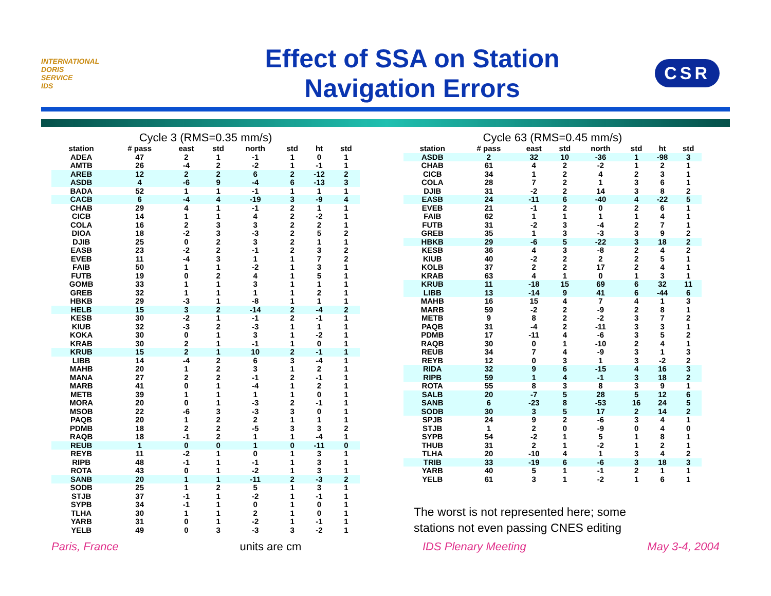INTERNATIONAL
DORIS
SERVICE
IDS
Effect of SSA on Station
Navigation Errors
CSR
Cycle 3 (RMS=0.35 mm/s)
| station | # pass | east | std | north | std | ht | std |
| --- | --- | --- | --- | --- | --- | --- | --- |
| ADEA | 47 | 2 | 1 | -1 | 1 | 0 | 1 |
| AMTB | 26 | -4 | 2 | -2 | 1 | -1 | 1 |
| AREB | 12 | 2 | 2 | 6 | 2 | -12 | 2 |
| ASDB | 4 | -6 | 9 | -4 | 6 | -13 | 3 |
| BADA | 52 | 1 | 1 | -1 | 1 | 1 | 1 |
| CACB | 6 | -4 | 4 | -19 | 3 | -9 | 4 |
| CHAB | 29 | 4 | 1 | -1 | 2 | 1 | 1 |
| CICB | 14 | 1 | 1 | 4 | 2 | -2 | 1 |
| COLA | 16 | 2 | 3 | 3 | 2 | 2 | 1 |
| DIOA | 18 | -2 | 3 | -3 | 2 | 5 | 2 |
| DJIB | 25 | 0 | 2 | 3 | 2 | 1 | 1 |
| EASB | 23 | -2 | 2 | -1 | 2 | 3 | 2 |
| EVEB | 11 | -4 | 3 | 1 | 1 | 7 | 2 |
| FAIB | 50 | 1 | 1 | -2 | 1 | 3 | 1 |
| FUTB | 19 | 0 | 2 | 4 | 1 | 5 | 1 |
| GOMB | 33 | 1 | 1 | 3 | 1 | 1 | 1 |
| GREB | 32 | 1 | 1 | 1 | 1 | 2 | 1 |
| HBKB | 29 | -3 | 1 | -8 | 1 | 1 | 1 |
| HELB | 15 | 3 | 2 | -14 | 2 | -4 | 2 |
| KESB | 30 | -2 | 1 | -1 | 2 | -1 | 1 |
| KIUB | 32 | -3 | 2 | -3 | 1 | 1 | 1 |
| KOKA | 30 | 0 | 1 | 3 | 1 | -2 | 1 |
| KRAB | 30 | 2 | 1 | -1 | 1 | 0 | 1 |
| KRUB | 15 | 2 | 1 | 10 | 2 | -1 | 1 |
| LIBB | 14 | -4 | 2 | 6 | 3 | -4 | 1 |
| MAHB | 20 | 1 | 2 | 3 | 1 | 2 | 1 |
| MANA | 27 | 2 | 2 | -1 | 2 | -1 | 1 |
| MARB | 41 | 0 | 1 | -4 | 1 | 2 | 1 |
| METB | 39 | 1 | 1 | 1 | 1 | 0 | 1 |
| MORA | 20 | 0 | 1 | -3 | 2 | -1 | 1 |
| MSOB | 22 | -6 | 3 | -3 | 3 | 0 | 1 |
| PAQB | 20 | 1 | 2 | 2 | 1 | 1 | 1 |
| PDMB | 18 | 2 | 2 | -5 | 3 | 3 | 2 |
| RAQB | 18 | -1 | 2 | 1 | 1 | -4 | 1 |
| REUB | 1 | 0 | 0 | 1 | 0 | -11 | 0 |
| REYB | 11 | -2 | 1 | 0 | 1 | 3 | 1 |
| RIPB | 48 | -1 | 1 | -1 | 1 | 3 | 1 |
| ROTA | 43 | 0 | 1 | -2 | 1 | 3 | 1 |
| SANB | 20 | 1 | 1 | -11 | 2 | -3 | 2 |
| SODB | 25 | 1 | 2 | 5 | 1 | 3 | 1 |
| STJB | 37 | -1 | 1 | -2 | 1 | -1 | 1 |
| SYPB | 34 | -1 | 1 | 0 | 1 | 0 | 1 |
| TLHA | 30 | 1 | 1 | 2 | 1 | 0 | 1 |
| YARB | 31 | 0 | 1 | -2 | 1 | -1 | 1 |
| YELB | 49 | 0 | 3 | -3 | 3 | -2 | 1 |
Cycle 63 (RMS=0.45 mm/s)
| station | # pass | east | std | north | std | ht | std |
| --- | --- | --- | --- | --- | --- | --- | --- |
| ASDB | 2 | 32 | 10 | -36 | 1 | -98 | 3 |
| CHAB | 61 | 4 | 2 | -2 | 1 | 2 | 1 |
| CICB | 34 | 1 | 2 | 4 | 2 | 3 | 1 |
| COLA | 28 | 7 | 2 | 1 | 3 | 6 | 1 |
| DJIB | 31 | -2 | 2 | 14 | 3 | 8 | 2 |
| EASB | 24 | -11 | 6 | -40 | 4 | -22 | 5 |
| EVEB | 21 | -1 | 2 | 0 | 2 | 6 | 1 |
| FAIB | 62 | 1 | 1 | 1 | 1 | 4 | 1 |
| FUTB | 31 | -2 | 3 | -4 | 2 | 7 | 1 |
| GREB | 35 | 1 | 3 | -3 | 3 | 9 | 2 |
| HBKB | 29 | -6 | 5 | -22 | 3 | 18 | 2 |
| KESB | 36 | 4 | 3 | -8 | 2 | 4 | 2 |
| KIUB | 40 | -2 | 2 | 2 | 2 | 5 | 1 |
| KOLB | 37 | 2 | 2 | 17 | 2 | 4 | 1 |
| KRAB | 63 | 4 | 1 | 0 | 1 | 3 | 1 |
| KRUB | 11 | -18 | 15 | 69 | 6 | 32 | 11 |
| LIBB | 13 | -14 | 9 | 41 | 6 | -44 | 6 |
| MAHB | 16 | 15 | 4 | 7 | 4 | 1 | 3 |
| MARB | 59 | -2 | 2 | -9 | 2 | 8 | 1 |
| METB | 9 | 8 | 2 | -2 | 3 | 7 | 2 |
| PAQB | 31 | -4 | 2 | -11 | 3 | 3 | 1 |
| PDMB | 17 | -11 | 4 | -6 | 3 | 5 | 2 |
| RAQB | 30 | 0 | 1 | -10 | 2 | 4 | 1 |
| REUB | 34 | 7 | 4 | -9 | 3 | 1 | 3 |
| REYB | 12 | 0 | 3 | 1 | 3 | -2 | 2 |
| RIDA | 32 | 9 | 6 | -15 | 4 | 16 | 3 |
| RIPB | 59 | 1 | 4 | -1 | 3 | 18 | 2 |
| ROTA | 55 | 8 | 3 | 8 | 3 | 9 | 1 |
| SALB | 20 | -7 | 5 | 28 | 5 | 12 | 6 |
| SANB | 6 | -23 | 8 | -53 | 16 | 24 | 5 |
| SODB | 30 | 3 | 5 | 17 | 2 | 14 | 2 |
| SPJB | 24 | 9 | 2 | -6 | 3 | 4 | 1 |
| STJB | 1 | 2 | 0 | -9 | 0 | 4 | 0 |
| SYPB | 54 | -2 | 1 | 5 | 1 | 8 | 1 |
| THUB | 31 | 2 | 1 | -2 | 1 | 2 | 1 |
| TLHA | 20 | -10 | 4 | 1 | 3 | 4 | 2 |
| TRIB | 33 | -19 | 6 | -6 | 3 | 18 | 3 |
| YARB | 40 | 5 | 1 | -1 | 2 | 1 | 1 |
| YELB | 61 | 3 | 1 | -2 | 1 | 6 | 1 |
The worst is not represented here; some
stations not even passing CNES editing
Paris, France units are cm IDS Plenary Meeting May 3-4, 2004